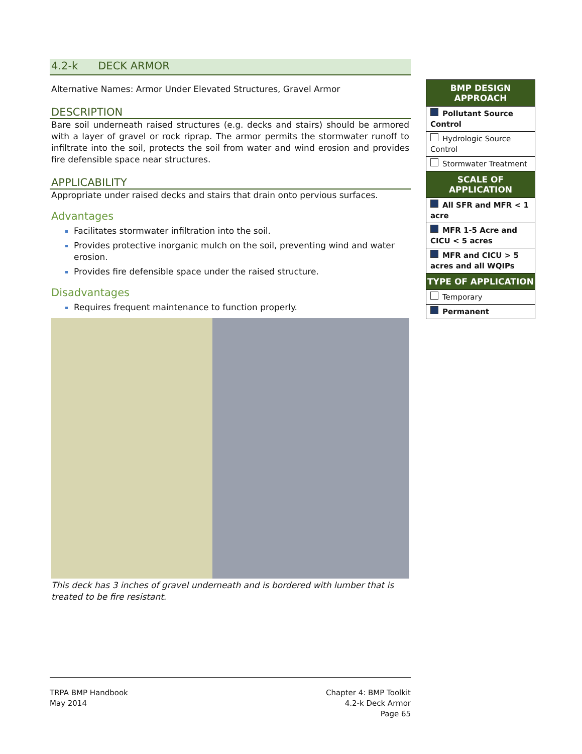4.2-k DECK ARMOR
Alternative Names: Armor Under Elevated Structures, Gravel Armor
DESCRIPTION
Bare soil underneath raised structures (e.g. decks and stairs) should be armored with a layer of gravel or rock riprap. The armor permits the stormwater runoff to infiltrate into the soil, protects the soil from water and wind erosion and provides fire defensible space near structures.
APPLICABILITY
Appropriate under raised decks and stairs that drain onto pervious surfaces.
Advantages
Facilitates stormwater infiltration into the soil.
Provides protective inorganic mulch on the soil, preventing wind and water erosion.
Provides fire defensible space under the raised structure.
Disadvantages
Requires frequent maintenance to function properly.
This deck has 3 inches of gravel underneath and is bordered with lumber that is treated to be fire resistant.
BMP DESIGN APPROACH
Pollutant Source Control
Hydrologic Source Control
Stormwater Treatment
SCALE OF APPLICATION
All SFR and MFR < 1 acre
MFR 1-5 Acre and CICU < 5 acres
MFR and CICU > 5 acres and all WQIPs
TYPE OF APPLICATION
Temporary
Permanent
TRPA BMP Handbook
May 2014
Chapter 4: BMP Toolkit
4.2-k Deck Armor
Page 65